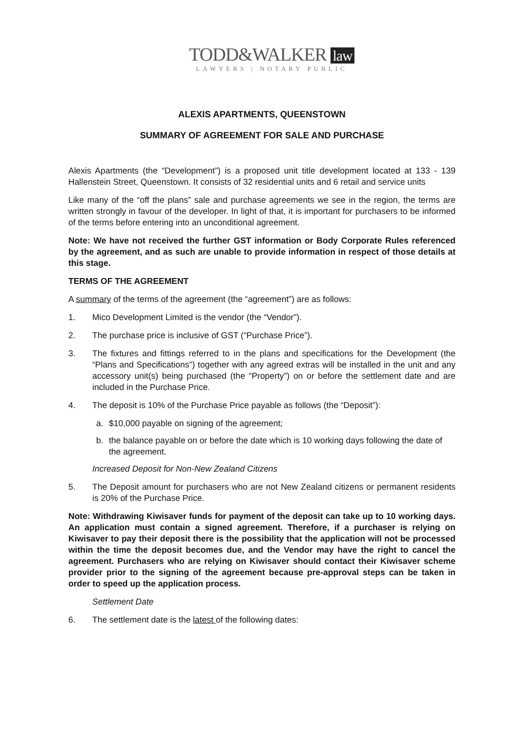TODD&WALKER law
LAWYERS | NOTARY PUBLIC
ALEXIS APARTMENTS, QUEENSTOWN
SUMMARY OF AGREEMENT FOR SALE AND PURCHASE
Alexis Apartments (the “Development”) is a proposed unit title development located at 133 - 139 Hallenstein Street, Queenstown. It consists of 32 residential units and 6 retail and service units
Like many of the “off the plans” sale and purchase agreements we see in the region, the terms are written strongly in favour of the developer. In light of that, it is important for purchasers to be informed of the terms before entering into an unconditional agreement.
Note: We have not received the further GST information or Body Corporate Rules referenced by the agreement, and as such are unable to provide information in respect of those details at this stage.
TERMS OF THE AGREEMENT
A summary of the terms of the agreement (the “agreement”) are as follows:
1. Mico Development Limited is the vendor (the “Vendor”).
2. The purchase price is inclusive of GST (“Purchase Price”).
3. The fixtures and fittings referred to in the plans and specifications for the Development (the “Plans and Specifications”) together with any agreed extras will be installed in the unit and any accessory unit(s) being purchased (the “Property”) on or before the settlement date and are included in the Purchase Price.
4. The deposit is 10% of the Purchase Price payable as follows (the “Deposit”):
a. $10,000 payable on signing of the agreement;
b. the balance payable on or before the date which is 10 working days following the date of the agreement.
Increased Deposit for Non-New Zealand Citizens
5. The Deposit amount for purchasers who are not New Zealand citizens or permanent residents is 20% of the Purchase Price.
Note: Withdrawing Kiwisaver funds for payment of the deposit can take up to 10 working days. An application must contain a signed agreement. Therefore, if a purchaser is relying on Kiwisaver to pay their deposit there is the possibility that the application will not be processed within the time the deposit becomes due, and the Vendor may have the right to cancel the agreement. Purchasers who are relying on Kiwisaver should contact their Kiwisaver scheme provider prior to the signing of the agreement because pre-approval steps can be taken in order to speed up the application process.
Settlement Date
6. The settlement date is the latest of the following dates: